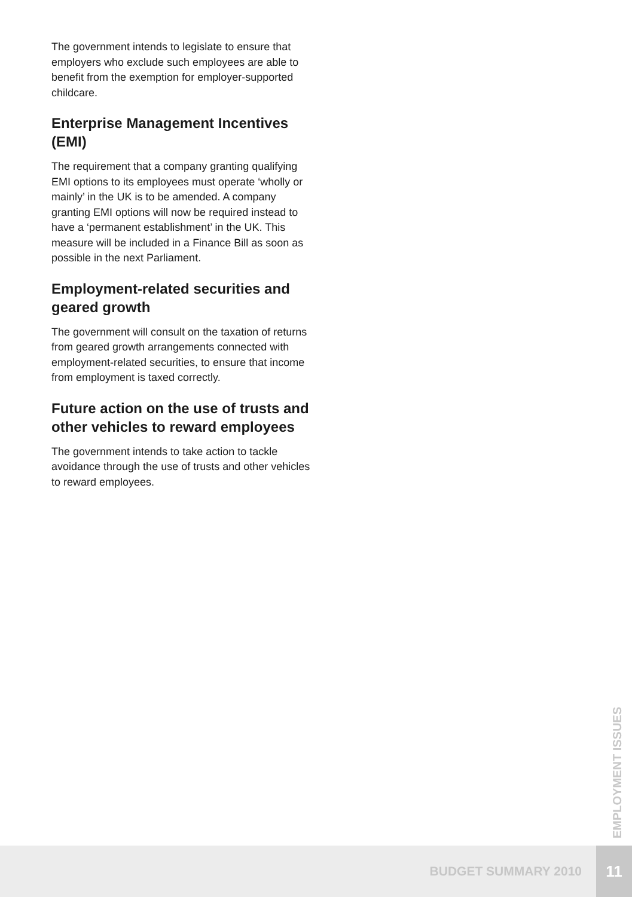The government intends to legislate to ensure that employers who exclude such employees are able to benefit from the exemption for employer-supported childcare.
Enterprise Management Incentives (EMI)
The requirement that a company granting qualifying EMI options to its employees must operate ‘wholly or mainly’ in the UK is to be amended. A company granting EMI options will now be required instead to have a ‘permanent establishment’ in the UK. This measure will be included in a Finance Bill as soon as possible in the next Parliament.
Employment-related securities and geared growth
The government will consult on the taxation of returns from geared growth arrangements connected with employment-related securities, to ensure that income from employment is taxed correctly.
Future action on the use of trusts and other vehicles to reward employees
The government intends to take action to tackle avoidance through the use of trusts and other vehicles to reward employees.
EMPLOYMENT ISSUES
BUDGET SUMMARY 2010 11